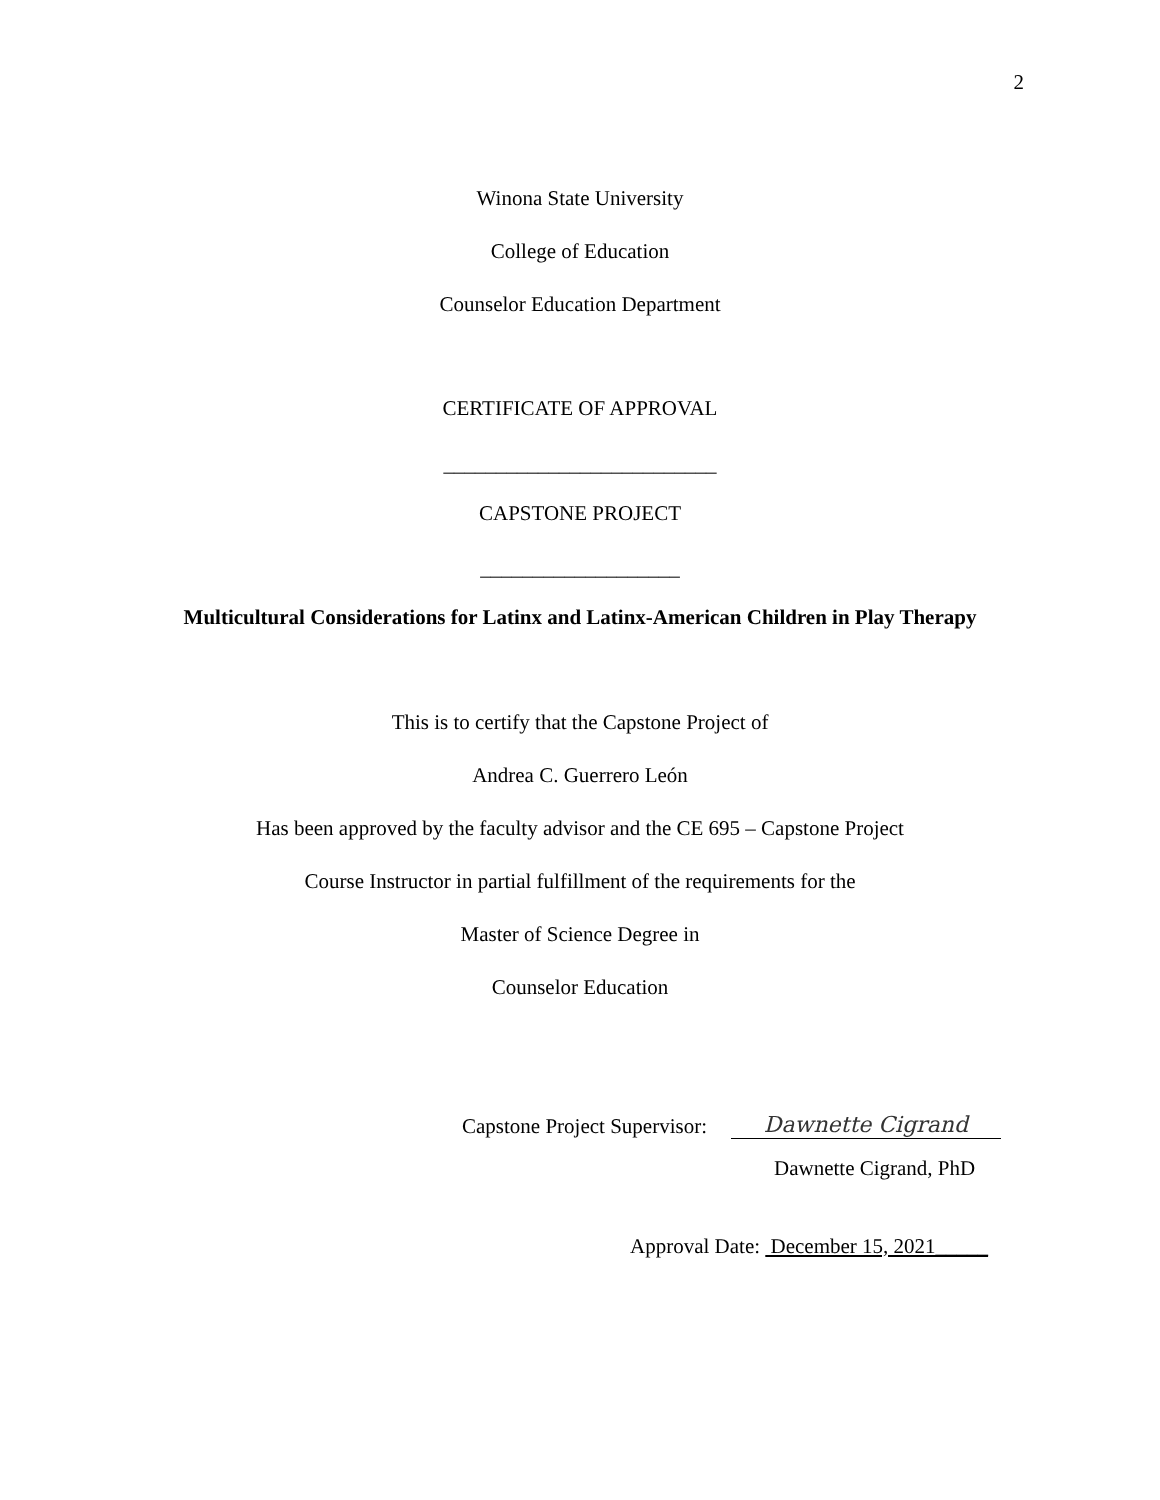2
Winona State University
College of Education
Counselor Education Department
CERTIFICATE OF APPROVAL
__________________________
CAPSTONE PROJECT
___________________
Multicultural Considerations for Latinx and Latinx-American Children in Play Therapy
This is to certify that the Capstone Project of
Andrea C. Guerrero León
Has been approved by the faculty advisor and the CE 695 – Capstone Project
Course Instructor in partial fulfillment of the requirements for the
Master of Science Degree in
Counselor Education
Capstone Project Supervisor: Dawnette Cigrand
Dawnette Cigrand, PhD
Approval Date: December 15, 2021_____